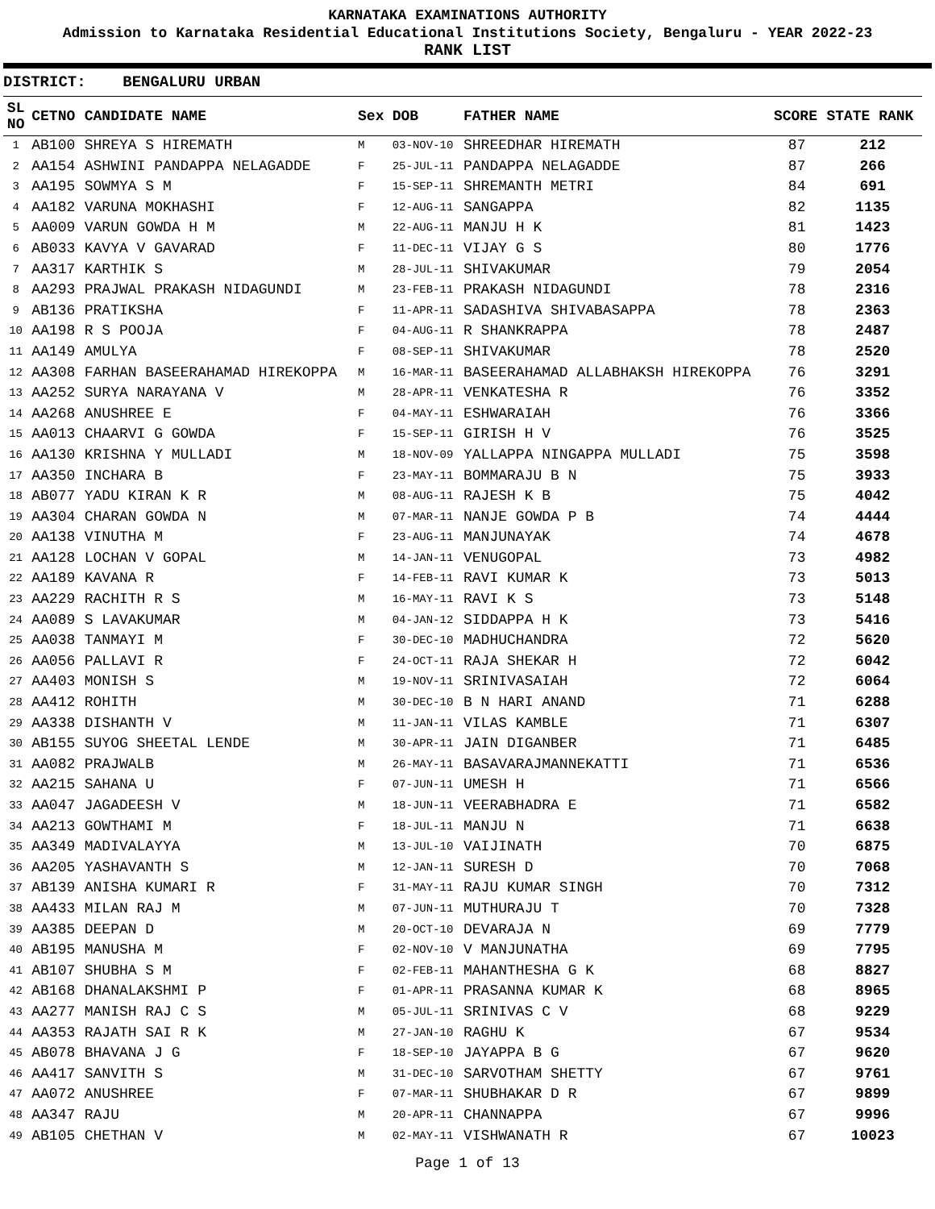KARNATAKA EXAMINATIONS AUTHORITY
Admission to Karnataka Residential Educational Institutions Society, Bengaluru - YEAR 2022-23
RANK LIST
DISTRICT: BENGALURU URBAN
| SL NO | CETNO | CANDIDATE NAME | Sex | DOB | FATHER NAME | SCORE | STATE RANK |
| --- | --- | --- | --- | --- | --- | --- | --- |
| 1 | AB100 | SHREYA S HIREMATH | M | 03-NOV-10 | SHREEDHAR HIREMATH | 87 | 212 |
| 2 | AA154 | ASHWINI PANDAPPA NELAGADDE | F | 25-JUL-11 | PANDAPPA NELAGADDE | 87 | 266 |
| 3 | AA195 | SOWMYA S M | F | 15-SEP-11 | SHREMANTH METRI | 84 | 691 |
| 4 | AA182 | VARUNA MOKHASHI | F | 12-AUG-11 | SANGAPPA | 82 | 1135 |
| 5 | AA009 | VARUN GOWDA H M | M | 22-AUG-11 | MANJU H K | 81 | 1423 |
| 6 | AB033 | KAVYA V GAVARAD | F | 11-DEC-11 | VIJAY G S | 80 | 1776 |
| 7 | AA317 | KARTHIK S | M | 28-JUL-11 | SHIVAKUMAR | 79 | 2054 |
| 8 | AA293 | PRAJWAL PRAKASH NIDAGUNDI | M | 23-FEB-11 | PRAKASH NIDAGUNDI | 78 | 2316 |
| 9 | AB136 | PRATIKSHA | F | 11-APR-11 | SADASHIVA SHIVABASAPPA | 78 | 2363 |
| 10 | AA198 | R S POOJA | F | 04-AUG-11 | R SHANKRAPPA | 78 | 2487 |
| 11 | AA149 | AMULYA | F | 08-SEP-11 | SHIVAKUMAR | 78 | 2520 |
| 12 | AA308 | FARHAN BASEERAHAMAD HIREKOPPA | M | 16-MAR-11 | BASEERAHAMAD ALLABHAKSH HIREKOPPA | 76 | 3291 |
| 13 | AA252 | SURYA NARAYANA V | M | 28-APR-11 | VENKATESHA R | 76 | 3352 |
| 14 | AA268 | ANUSHREE E | F | 04-MAY-11 | ESHWARAIAH | 76 | 3366 |
| 15 | AA013 | CHAARVI G GOWDA | F | 15-SEP-11 | GIRISH H V | 76 | 3525 |
| 16 | AA130 | KRISHNA Y MULLADI | M | 18-NOV-09 | YALLAPPA NINGAPPA MULLADI | 75 | 3598 |
| 17 | AA350 | INCHARA B | F | 23-MAY-11 | BOMMARAJU B N | 75 | 3933 |
| 18 | AB077 | YADU KIRAN K R | M | 08-AUG-11 | RAJESH K B | 75 | 4042 |
| 19 | AA304 | CHARAN GOWDA N | M | 07-MAR-11 | NANJE GOWDA P B | 74 | 4444 |
| 20 | AA138 | VINUTHA M | F | 23-AUG-11 | MANJUNAYAK | 74 | 4678 |
| 21 | AA128 | LOCHAN V GOPAL | M | 14-JAN-11 | VENUGOPAL | 73 | 4982 |
| 22 | AA189 | KAVANA R | F | 14-FEB-11 | RAVI KUMAR K | 73 | 5013 |
| 23 | AA229 | RACHITH R S | M | 16-MAY-11 | RAVI K S | 73 | 5148 |
| 24 | AA089 | S LAVAKUMAR | M | 04-JAN-12 | SIDDAPPA H K | 73 | 5416 |
| 25 | AA038 | TANMAYI M | F | 30-DEC-10 | MADHUCHANDRA | 72 | 5620 |
| 26 | AA056 | PALLAVI R | F | 24-OCT-11 | RAJA SHEKAR H | 72 | 6042 |
| 27 | AA403 | MONISH S | M | 19-NOV-11 | SRINIVASAIAH | 72 | 6064 |
| 28 | AA412 | ROHITH | M | 30-DEC-10 | B N HARI ANAND | 71 | 6288 |
| 29 | AA338 | DISHANTH V | M | 11-JAN-11 | VILAS KAMBLE | 71 | 6307 |
| 30 | AB155 | SUYOG SHEETAL LENDE | M | 30-APR-11 | JAIN DIGANBER | 71 | 6485 |
| 31 | AA082 | PRAJWALB | M | 26-MAY-11 | BASAVARAJMANNEKATTI | 71 | 6536 |
| 32 | AA215 | SAHANA U | F | 07-JUN-11 | UMESH H | 71 | 6566 |
| 33 | AA047 | JAGADEESH V | M | 18-JUN-11 | VEERABHADRA E | 71 | 6582 |
| 34 | AA213 | GOWTHAMI M | F | 18-JUL-11 | MANJU N | 71 | 6638 |
| 35 | AA349 | MADIVALAYYA | M | 13-JUL-10 | VAIJINATH | 70 | 6875 |
| 36 | AA205 | YASHAVANTH S | M | 12-JAN-11 | SURESH D | 70 | 7068 |
| 37 | AB139 | ANISHA KUMARI R | F | 31-MAY-11 | RAJU KUMAR SINGH | 70 | 7312 |
| 38 | AA433 | MILAN RAJ M | M | 07-JUN-11 | MUTHURAJU T | 70 | 7328 |
| 39 | AA385 | DEEPAN D | M | 20-OCT-10 | DEVARAJA N | 69 | 7779 |
| 40 | AB195 | MANUSHA M | F | 02-NOV-10 | V MANJUNATHA | 69 | 7795 |
| 41 | AB107 | SHUBHA S M | F | 02-FEB-11 | MAHANTHESHA G K | 68 | 8827 |
| 42 | AB168 | DHANALAKSHMI P | F | 01-APR-11 | PRASANNA KUMAR K | 68 | 8965 |
| 43 | AA277 | MANISH RAJ C S | M | 05-JUL-11 | SRINIVAS C V | 68 | 9229 |
| 44 | AA353 | RAJATH SAI R K | M | 27-JAN-10 | RAGHU K | 67 | 9534 |
| 45 | AB078 | BHAVANA J G | F | 18-SEP-10 | JAYAPPA B G | 67 | 9620 |
| 46 | AA417 | SANVITH S | M | 31-DEC-10 | SARVOTHAM SHETTY | 67 | 9761 |
| 47 | AA072 | ANUSHREE | F | 07-MAR-11 | SHUBHAKAR D R | 67 | 9899 |
| 48 | AA347 | RAJU | M | 20-APR-11 | CHANNAPPA | 67 | 9996 |
| 49 | AB105 | CHETHAN V | M | 02-MAY-11 | VISHWANATH R | 67 | 10023 |
Page 1 of 13